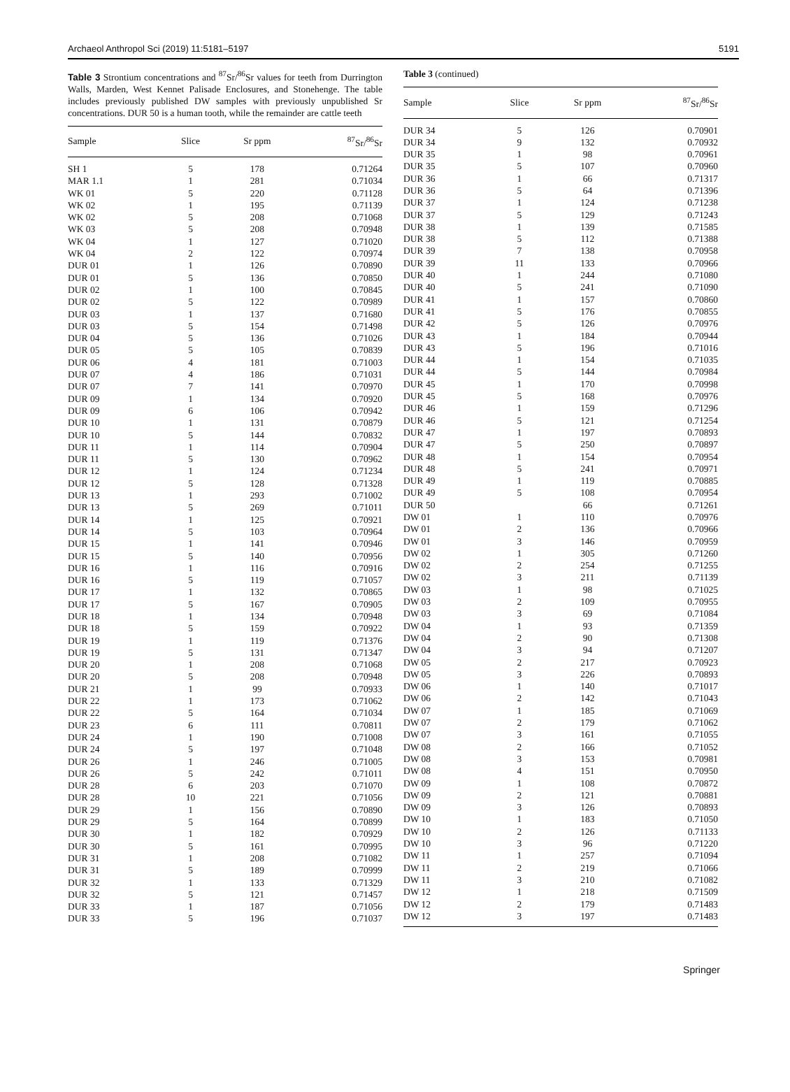Archaeol Anthropol Sci (2019) 11:5181–5197 5191
Table 3 Strontium concentrations and <sup>87</sup>Sr/<sup>86</sup>Sr values for teeth from Durrington Walls, Marden, West Kennet Palisade Enclosures, and Stonehenge. The table includes previously published DW samples with previously unpublished Sr concentrations. DUR 50 is a human tooth, while the remainder are cattle teeth
| Sample | Slice | Sr ppm | <sup>87</sup>Sr/<sup>86</sup>Sr |
| --- | --- | --- | --- |
| SH 1 | 5 | 178 | 0.71264 |
| MAR 1.1 | 1 | 281 | 0.71034 |
| WK 01 | 5 | 220 | 0.71128 |
| WK 02 | 1 | 195 | 0.71139 |
| WK 02 | 5 | 208 | 0.71068 |
| WK 03 | 5 | 208 | 0.70948 |
| WK 04 | 1 | 127 | 0.71020 |
| WK 04 | 2 | 122 | 0.70974 |
| DUR 01 | 1 | 126 | 0.70890 |
| DUR 01 | 5 | 136 | 0.70850 |
| DUR 02 | 1 | 100 | 0.70845 |
| DUR 02 | 5 | 122 | 0.70989 |
| DUR 03 | 1 | 137 | 0.71680 |
| DUR 03 | 5 | 154 | 0.71498 |
| DUR 04 | 5 | 136 | 0.71026 |
| DUR 05 | 5 | 105 | 0.70839 |
| DUR 06 | 4 | 181 | 0.71003 |
| DUR 07 | 4 | 186 | 0.71031 |
| DUR 07 | 7 | 141 | 0.70970 |
| DUR 09 | 1 | 134 | 0.70920 |
| DUR 09 | 6 | 106 | 0.70942 |
| DUR 10 | 1 | 131 | 0.70879 |
| DUR 10 | 5 | 144 | 0.70832 |
| DUR 11 | 1 | 114 | 0.70904 |
| DUR 11 | 5 | 130 | 0.70962 |
| DUR 12 | 1 | 124 | 0.71234 |
| DUR 12 | 5 | 128 | 0.71328 |
| DUR 13 | 1 | 293 | 0.71002 |
| DUR 13 | 5 | 269 | 0.71011 |
| DUR 14 | 1 | 125 | 0.70921 |
| DUR 14 | 5 | 103 | 0.70964 |
| DUR 15 | 1 | 141 | 0.70946 |
| DUR 15 | 5 | 140 | 0.70956 |
| DUR 16 | 1 | 116 | 0.70916 |
| DUR 16 | 5 | 119 | 0.71057 |
| DUR 17 | 1 | 132 | 0.70865 |
| DUR 17 | 5 | 167 | 0.70905 |
| DUR 18 | 1 | 134 | 0.70948 |
| DUR 18 | 5 | 159 | 0.70922 |
| DUR 19 | 1 | 119 | 0.71376 |
| DUR 19 | 5 | 131 | 0.71347 |
| DUR 20 | 1 | 208 | 0.71068 |
| DUR 20 | 5 | 208 | 0.70948 |
| DUR 21 | 1 | 99 | 0.70933 |
| DUR 22 | 1 | 173 | 0.71062 |
| DUR 22 | 5 | 164 | 0.71034 |
| DUR 23 | 6 | 111 | 0.70811 |
| DUR 24 | 1 | 190 | 0.71008 |
| DUR 24 | 5 | 197 | 0.71048 |
| DUR 26 | 1 | 246 | 0.71005 |
| DUR 26 | 5 | 242 | 0.71011 |
| DUR 28 | 6 | 203 | 0.71070 |
| DUR 28 | 10 | 221 | 0.71056 |
| DUR 29 | 1 | 156 | 0.70890 |
| DUR 29 | 5 | 164 | 0.70899 |
| DUR 30 | 1 | 182 | 0.70929 |
| DUR 30 | 5 | 161 | 0.70995 |
| DUR 31 | 1 | 208 | 0.71082 |
| DUR 31 | 5 | 189 | 0.70999 |
| DUR 32 | 1 | 133 | 0.71329 |
| DUR 32 | 5 | 121 | 0.71457 |
| DUR 33 | 1 | 187 | 0.71056 |
| DUR 33 | 5 | 196 | 0.71037 |
Table 3 (continued)
| Sample | Slice | Sr ppm | <sup>87</sup>Sr/<sup>86</sup>Sr |
| --- | --- | --- | --- |
| DUR 34 | 5 | 126 | 0.70901 |
| DUR 34 | 9 | 132 | 0.70932 |
| DUR 35 | 1 | 98 | 0.70961 |
| DUR 35 | 5 | 107 | 0.70960 |
| DUR 36 | 1 | 66 | 0.71317 |
| DUR 36 | 5 | 64 | 0.71396 |
| DUR 37 | 1 | 124 | 0.71238 |
| DUR 37 | 5 | 129 | 0.71243 |
| DUR 38 | 1 | 139 | 0.71585 |
| DUR 38 | 5 | 112 | 0.71388 |
| DUR 39 | 7 | 138 | 0.70958 |
| DUR 39 | 11 | 133 | 0.70966 |
| DUR 40 | 1 | 244 | 0.71080 |
| DUR 40 | 5 | 241 | 0.71090 |
| DUR 41 | 1 | 157 | 0.70860 |
| DUR 41 | 5 | 176 | 0.70855 |
| DUR 42 | 5 | 126 | 0.70976 |
| DUR 43 | 1 | 184 | 0.70944 |
| DUR 43 | 5 | 196 | 0.71016 |
| DUR 44 | 1 | 154 | 0.71035 |
| DUR 44 | 5 | 144 | 0.70984 |
| DUR 45 | 1 | 170 | 0.70998 |
| DUR 45 | 5 | 168 | 0.70976 |
| DUR 46 | 1 | 159 | 0.71296 |
| DUR 46 | 5 | 121 | 0.71254 |
| DUR 47 | 1 | 197 | 0.70893 |
| DUR 47 | 5 | 250 | 0.70897 |
| DUR 48 | 1 | 154 | 0.70954 |
| DUR 48 | 5 | 241 | 0.70971 |
| DUR 49 | 1 | 119 | 0.70885 |
| DUR 49 | 5 | 108 | 0.70954 |
| DUR 50 | | 66 | 0.71261 |
| DW 01 | 1 | 110 | 0.70976 |
| DW 01 | 2 | 136 | 0.70966 |
| DW 01 | 3 | 146 | 0.70959 |
| DW 02 | 1 | 305 | 0.71260 |
| DW 02 | 2 | 254 | 0.71255 |
| DW 02 | 3 | 211 | 0.71139 |
| DW 03 | 1 | 98 | 0.71025 |
| DW 03 | 2 | 109 | 0.70955 |
| DW 03 | 3 | 69 | 0.71084 |
| DW 04 | 1 | 93 | 0.71359 |
| DW 04 | 2 | 90 | 0.71308 |
| DW 04 | 3 | 94 | 0.71207 |
| DW 05 | 2 | 217 | 0.70923 |
| DW 05 | 3 | 226 | 0.70893 |
| DW 06 | 1 | 140 | 0.71017 |
| DW 06 | 2 | 142 | 0.71043 |
| DW 07 | 1 | 185 | 0.71069 |
| DW 07 | 2 | 179 | 0.71062 |
| DW 07 | 3 | 161 | 0.71055 |
| DW 08 | 2 | 166 | 0.71052 |
| DW 08 | 3 | 153 | 0.70981 |
| DW 08 | 4 | 151 | 0.70950 |
| DW 09 | 1 | 108 | 0.70872 |
| DW 09 | 2 | 121 | 0.70881 |
| DW 09 | 3 | 126 | 0.70893 |
| DW 10 | 1 | 183 | 0.71050 |
| DW 10 | 2 | 126 | 0.71133 |
| DW 10 | 3 | 96 | 0.71220 |
| DW 11 | 1 | 257 | 0.71094 |
| DW 11 | 2 | 219 | 0.71066 |
| DW 11 | 3 | 210 | 0.71082 |
| DW 12 | 1 | 218 | 0.71509 |
| DW 12 | 2 | 179 | 0.71483 |
| DW 12 | 3 | 197 | 0.71483 |
Springer